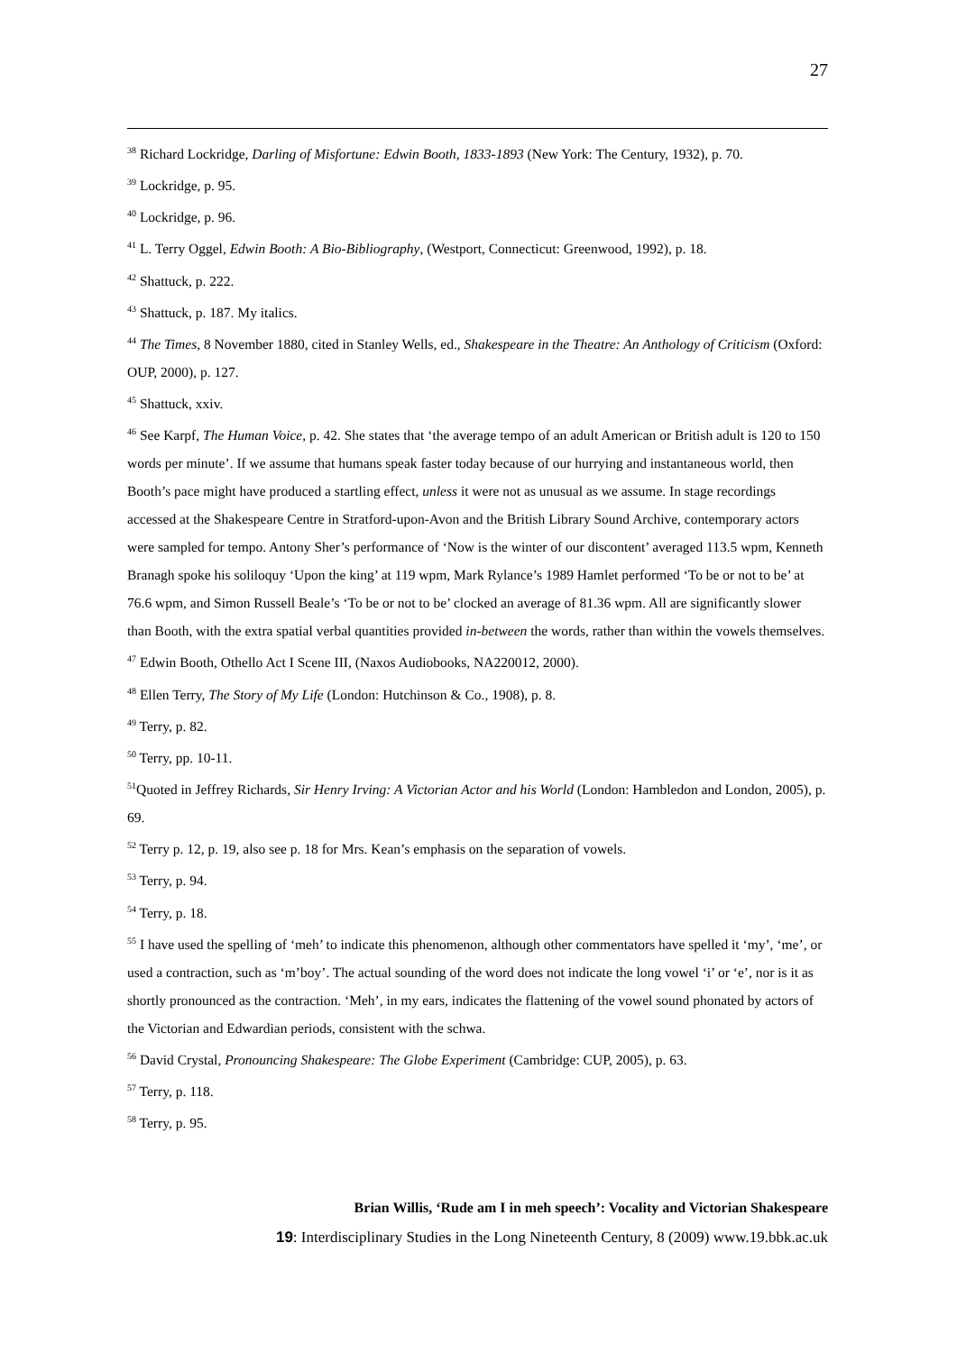27
<sup>38</sup> Richard Lockridge, Darling of Misfortune: Edwin Booth, 1833-1893 (New York: The Century, 1932), p. 70.
<sup>39</sup> Lockridge, p. 95.
<sup>40</sup> Lockridge, p. 96.
<sup>41</sup> L. Terry Oggel, Edwin Booth: A Bio-Bibliography, (Westport, Connecticut: Greenwood, 1992), p. 18.
<sup>42</sup> Shattuck, p. 222.
<sup>43</sup> Shattuck, p. 187. My italics.
<sup>44</sup> The Times, 8 November 1880, cited in Stanley Wells, ed., Shakespeare in the Theatre: An Anthology of Criticism (Oxford: OUP, 2000), p. 127.
<sup>45</sup> Shattuck, xxiv.
<sup>46</sup> See Karpf, The Human Voice, p. 42. She states that ‘the average tempo of an adult American or British adult is 120 to 150 words per minute’. If we assume that humans speak faster today because of our hurrying and instantaneous world, then Booth’s pace might have produced a startling effect, unless it were not as unusual as we assume. In stage recordings accessed at the Shakespeare Centre in Stratford-upon-Avon and the British Library Sound Archive, contemporary actors were sampled for tempo. Antony Sher’s performance of ‘Now is the winter of our discontent’ averaged 113.5 wpm, Kenneth Branagh spoke his soliloquy ‘Upon the king’ at 119 wpm, Mark Rylance’s 1989 Hamlet performed ‘To be or not to be’ at 76.6 wpm, and Simon Russell Beale’s ‘To be or not to be’ clocked an average of 81.36 wpm. All are significantly slower than Booth, with the extra spatial verbal quantities provided in-between the words, rather than within the vowels themselves.
<sup>47</sup> Edwin Booth, Othello Act I Scene III, (Naxos Audiobooks, NA220012, 2000).
<sup>48</sup> Ellen Terry, The Story of My Life (London: Hutchinson & Co., 1908), p. 8.
<sup>49</sup> Terry, p. 82.
<sup>50</sup> Terry, pp. 10-11.
<sup>51</sup> Quoted in Jeffrey Richards, Sir Henry Irving: A Victorian Actor and his World (London: Hambledon and London, 2005), p. 69.
<sup>52</sup> Terry p. 12, p. 19, also see p. 18 for Mrs. Kean’s emphasis on the separation of vowels.
<sup>53</sup> Terry, p. 94.
<sup>54</sup> Terry, p. 18.
<sup>55</sup> I have used the spelling of ‘meh’ to indicate this phenomenon, although other commentators have spelled it ‘my’, ‘me’, or used a contraction, such as ‘m’boy’. The actual sounding of the word does not indicate the long vowel ‘i’ or ‘e’, nor is it as shortly pronounced as the contraction. ‘Meh’, in my ears, indicates the flattening of the vowel sound phonated by actors of the Victorian and Edwardian periods, consistent with the schwa.
<sup>56</sup> David Crystal, Pronouncing Shakespeare: The Globe Experiment (Cambridge: CUP, 2005), p. 63.
<sup>57</sup> Terry, p. 118.
<sup>58</sup> Terry, p. 95.
Brian Willis, ‘Rude am I in meh speech’: Vocality and Victorian Shakespeare
19: Interdisciplinary Studies in the Long Nineteenth Century, 8 (2009) www.19.bbk.ac.uk